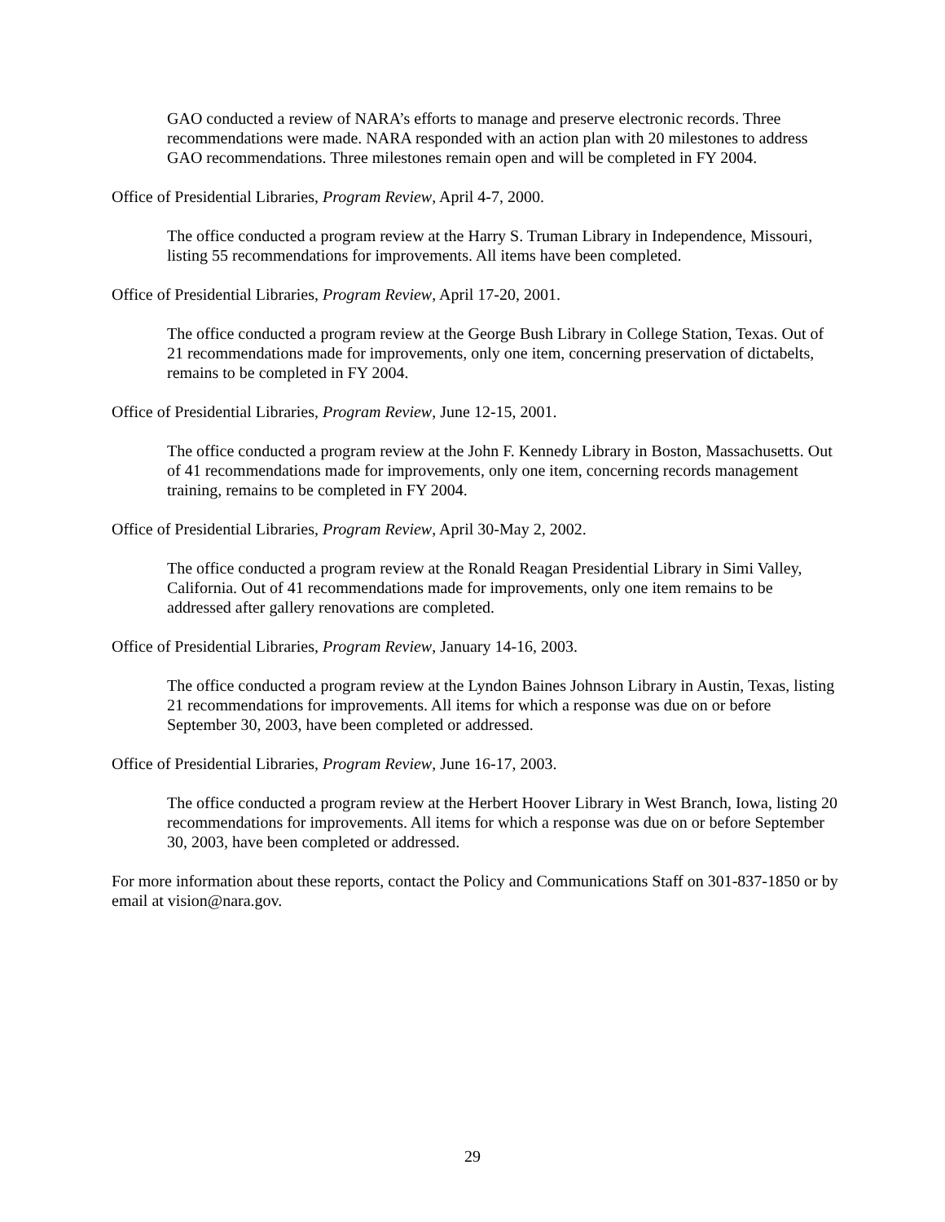GAO conducted a review of NARA’s efforts to manage and preserve electronic records. Three recommendations were made. NARA responded with an action plan with 20 milestones to address GAO recommendations. Three milestones remain open and will be completed in FY 2004.
Office of Presidential Libraries, Program Review, April 4-7, 2000.
The office conducted a program review at the Harry S. Truman Library in Independence, Missouri, listing 55 recommendations for improvements. All items have been completed.
Office of Presidential Libraries, Program Review, April 17-20, 2001.
The office conducted a program review at the George Bush Library in College Station, Texas. Out of 21 recommendations made for improvements, only one item, concerning preservation of dictabelts, remains to be completed in FY 2004.
Office of Presidential Libraries, Program Review, June 12-15, 2001.
The office conducted a program review at the John F. Kennedy Library in Boston, Massachusetts. Out of 41 recommendations made for improvements, only one item, concerning records management training, remains to be completed in FY 2004.
Office of Presidential Libraries, Program Review, April 30-May 2, 2002.
The office conducted a program review at the Ronald Reagan Presidential Library in Simi Valley, California. Out of 41 recommendations made for improvements, only one item remains to be addressed after gallery renovations are completed.
Office of Presidential Libraries, Program Review, January 14-16, 2003.
The office conducted a program review at the Lyndon Baines Johnson Library in Austin, Texas, listing 21 recommendations for improvements. All items for which a response was due on or before September 30, 2003, have been completed or addressed.
Office of Presidential Libraries, Program Review, June 16-17, 2003.
The office conducted a program review at the Herbert Hoover Library in West Branch, Iowa, listing 20 recommendations for improvements. All items for which a response was due on or before September 30, 2003, have been completed or addressed.
For more information about these reports, contact the Policy and Communications Staff on 301-837-1850 or by email at vision@nara.gov.
29